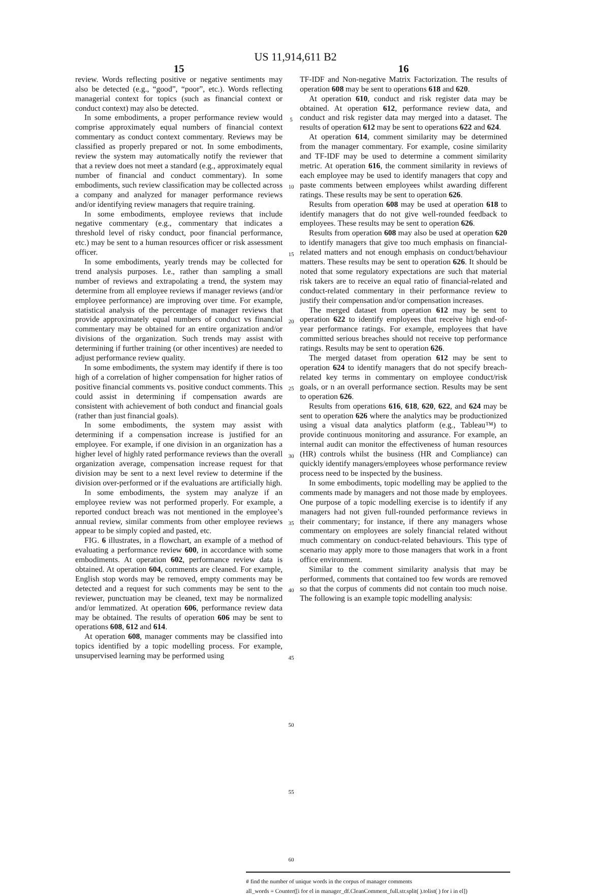US 11,914,611 B2
15
review. Words reflecting positive or negative sentiments may also be detected (e.g., “good”, “poor”, etc.). Words reflecting managerial context for topics (such as financial context or conduct context) may also be detected.
In some embodiments, a proper performance review would comprise approximately equal numbers of financial context commentary as conduct context commentary. Reviews may be classified as properly prepared or not. In some embodiments, review the system may automatically notify the reviewer that that a review does not meet a standard (e.g., approximately equal number of financial and conduct commentary). In some embodiments, such review classification may be collected across a company and analyzed for manager performance reviews and/or identifying review managers that require training.
In some embodiments, employee reviews that include negative commentary (e.g., commentary that indicates a threshold level of risky conduct, poor financial performance, etc.) may be sent to a human resources officer or risk assessment officer.
In some embodiments, yearly trends may be collected for trend analysis purposes. I.e., rather than sampling a small number of reviews and extrapolating a trend, the system may determine from all employee reviews if manager reviews (and/or employee performance) are improving over time. For example, statistical analysis of the percentage of manager reviews that provide approximately equal numbers of conduct vs financial commentary may be obtained for an entire organization and/or divisions of the organization. Such trends may assist with determining if further training (or other incentives) are needed to adjust performance review quality.
In some embodiments, the system may identify if there is too high of a correlation of higher compensation for higher ratios of positive financial comments vs. positive conduct comments. This could assist in determining if compensation awards are consistent with achievement of both conduct and financial goals (rather than just financial goals).
In some embodiments, the system may assist with determining if a compensation increase is justified for an employee. For example, if one division in an organization has a higher level of highly rated performance reviews than the overall organization average, compensation increase request for that division may be sent to a next level review to determine if the division over-performed or if the evaluations are artificially high.
In some embodiments, the system may analyze if an employee review was not performed properly. For example, a reported conduct breach was not mentioned in the employee’s annual review, similar comments from other employee reviews appear to be simply copied and pasted, etc.
FIG. 6 illustrates, in a flowchart, an example of a method of evaluating a performance review 600, in accordance with some embodiments. At operation 602, performance review data is obtained. At operation 604, comments are cleaned. For example, English stop words may be removed, empty comments may be detected and a request for such comments may be sent to the reviewer, punctuation may be cleaned, text may be normalized and/or lemmatized. At operation 606, performance review data may be obtained. The results of operation 606 may be sent to operations 608, 612 and 614.
At operation 608, manager comments may be classified into topics identified by a topic modelling process. For example, unsupervised learning may be performed using
5
10
15
20
25
30
35
40
45
50
55
60
16
TF-IDF and Non-negative Matrix Factorization. The results of operation 608 may be sent to operations 618 and 620.
At operation 610, conduct and risk register data may be obtained. At operation 612, performance review data, and conduct and risk register data may merged into a dataset. The results of operation 612 may be sent to operations 622 and 624.
At operation 614, comment similarity may be determined from the manager commentary. For example, cosine similarity and TF-IDF may be used to determine a comment similarity metric. At operation 616, the comment similarity in reviews of each employee may be used to identify managers that copy and paste comments between employees whilst awarding different ratings. These results may be sent to operation 626.
Results from operation 608 may be used at operation 618 to identify managers that do not give well-rounded feedback to employees. These results may be sent to operation 626.
Results from operation 608 may also be used at operation 620 to identify managers that give too much emphasis on financial-related matters and not enough emphasis on conduct/behaviour matters. These results may be sent to operation 626. It should be noted that some regulatory expectations are such that material risk takers are to receive an equal ratio of financial-related and conduct-related commentary in their performance review to justify their compensation and/or compensation increases.
The merged dataset from operation 612 may be sent to operation 622 to identify employees that receive high end-of-year performance ratings. For example, employees that have committed serious breaches should not receive top performance ratings. Results may be sent to operation 626.
The merged dataset from operation 612 may be sent to operation 624 to identify managers that do not specify breach-related key terms in commentary on employee conduct/risk goals, or n an overall performance section. Results may be sent to operation 626.
Results from operations 616, 618, 620, 622, and 624 may be sent to operation 626 where the analytics may be productionized using a visual data analytics platform (e.g., Tableau™) to provide continuous monitoring and assurance. For example, an internal audit can monitor the effectiveness of human resources (HR) controls whilst the business (HR and Compliance) can quickly identify managers/employees whose performance review process need to be inspected by the business.
In some embodiments, topic modelling may be applied to the comments made by managers and not those made by employees. One purpose of a topic modelling exercise is to identify if any managers had not given full-rounded performance reviews in their commentary; for instance, if there any managers whose commentary on employees are solely financial related without much commentary on conduct-related behaviours. This type of scenario may apply more to those managers that work in a front office environment.
Similar to the comment similarity analysis that may be performed, comments that contained too few words are removed so that the corpus of comments did not contain too much noise. The following is an example topic modelling analysis:
# find the number of unique words in the corpus of manager comments
all_words = Counter([i for el in manager_df.CleanComment_full.str.split( ).tolist( ) for i in el])